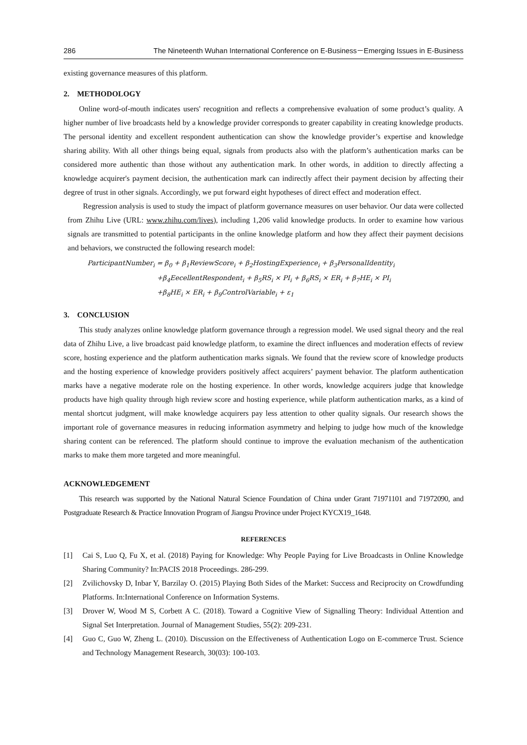286 The Nineteenth Wuhan International Conference on E-Business－Emerging Issues in E-Business
existing governance measures of this platform.
2. METHODOLOGY
Online word-of-mouth indicates users' recognition and reflects a comprehensive evaluation of some product’s quality. A higher number of live broadcasts held by a knowledge provider corresponds to greater capability in creating knowledge products. The personal identity and excellent respondent authentication can show the knowledge provider’s expertise and knowledge sharing ability. With all other things being equal, signals from products also with the platform’s authentication marks can be considered more authentic than those without any authentication mark. In other words, in addition to directly affecting a knowledge acquirer's payment decision, the authentication mark can indirectly affect their payment decision by affecting their degree of trust in other signals. Accordingly, we put forward eight hypotheses of direct effect and moderation effect.
Regression analysis is used to study the impact of platform governance measures on user behavior. Our data were collected from Zhihu Live (URL: www.zhihu.com/lives), including 1,206 valid knowledge products. In order to examine how various signals are transmitted to potential participants in the online knowledge platform and how they affect their payment decisions and behaviors, we constructed the following research model:
ParticipantNumber<sub>i</sub> = β<sub>0</sub> + β<sub>1</sub>ReviewScore<sub>i</sub> + β<sub>2</sub>HostingExperience<sub>i</sub> + β<sub>3</sub>PersonalIdentity<sub>i</sub>
+β<sub>4</sub>EecellentRespondent<sub>i</sub> + β<sub>5</sub>RS<sub>i</sub> × PI<sub>i</sub> + β<sub>6</sub>RS<sub>i</sub> × ER<sub>i</sub> + β<sub>7</sub>HE<sub>i</sub> × PI<sub>i</sub>
+β<sub>8</sub>HE<sub>i</sub> × ER<sub>i</sub> + β<sub>9</sub>ControlVariable<sub>i</sub> + ε<sub>1</sub>
3. CONCLUSION
This study analyzes online knowledge platform governance through a regression model. We used signal theory and the real data of Zhihu Live, a live broadcast paid knowledge platform, to examine the direct influences and moderation effects of review score, hosting experience and the platform authentication marks signals. We found that the review score of knowledge products and the hosting experience of knowledge providers positively affect acquirers’ payment behavior. The platform authentication marks have a negative moderate role on the hosting experience. In other words, knowledge acquirers judge that knowledge products have high quality through high review score and hosting experience, while platform authentication marks, as a kind of mental shortcut judgment, will make knowledge acquirers pay less attention to other quality signals. Our research shows the important role of governance measures in reducing information asymmetry and helping to judge how much of the knowledge sharing content can be referenced. The platform should continue to improve the evaluation mechanism of the authentication marks to make them more targeted and more meaningful.
ACKNOWLEDGEMENT
This research was supported by the National Natural Science Foundation of China under Grant 71971101 and 71972090, and Postgraduate Research & Practice Innovation Program of Jiangsu Province under Project KYCX19_1648.
REFERENCES
[1] Cai S, Luo Q, Fu X, et al. (2018) Paying for Knowledge: Why People Paying for Live Broadcasts in Online Knowledge Sharing Community? In:PACIS 2018 Proceedings. 286-299.
[2] Zvilichovsky D, Inbar Y, Barzilay O. (2015) Playing Both Sides of the Market: Success and Reciprocity on Crowdfunding Platforms. In:International Conference on Information Systems.
[3] Drover W, Wood M S, Corbett A C. (2018). Toward a Cognitive View of Signalling Theory: Individual Attention and Signal Set Interpretation. Journal of Management Studies, 55(2): 209-231.
[4] Guo C, Guo W, Zheng L. (2010). Discussion on the Effectiveness of Authentication Logo on E-commerce Trust. Science and Technology Management Research, 30(03): 100-103.